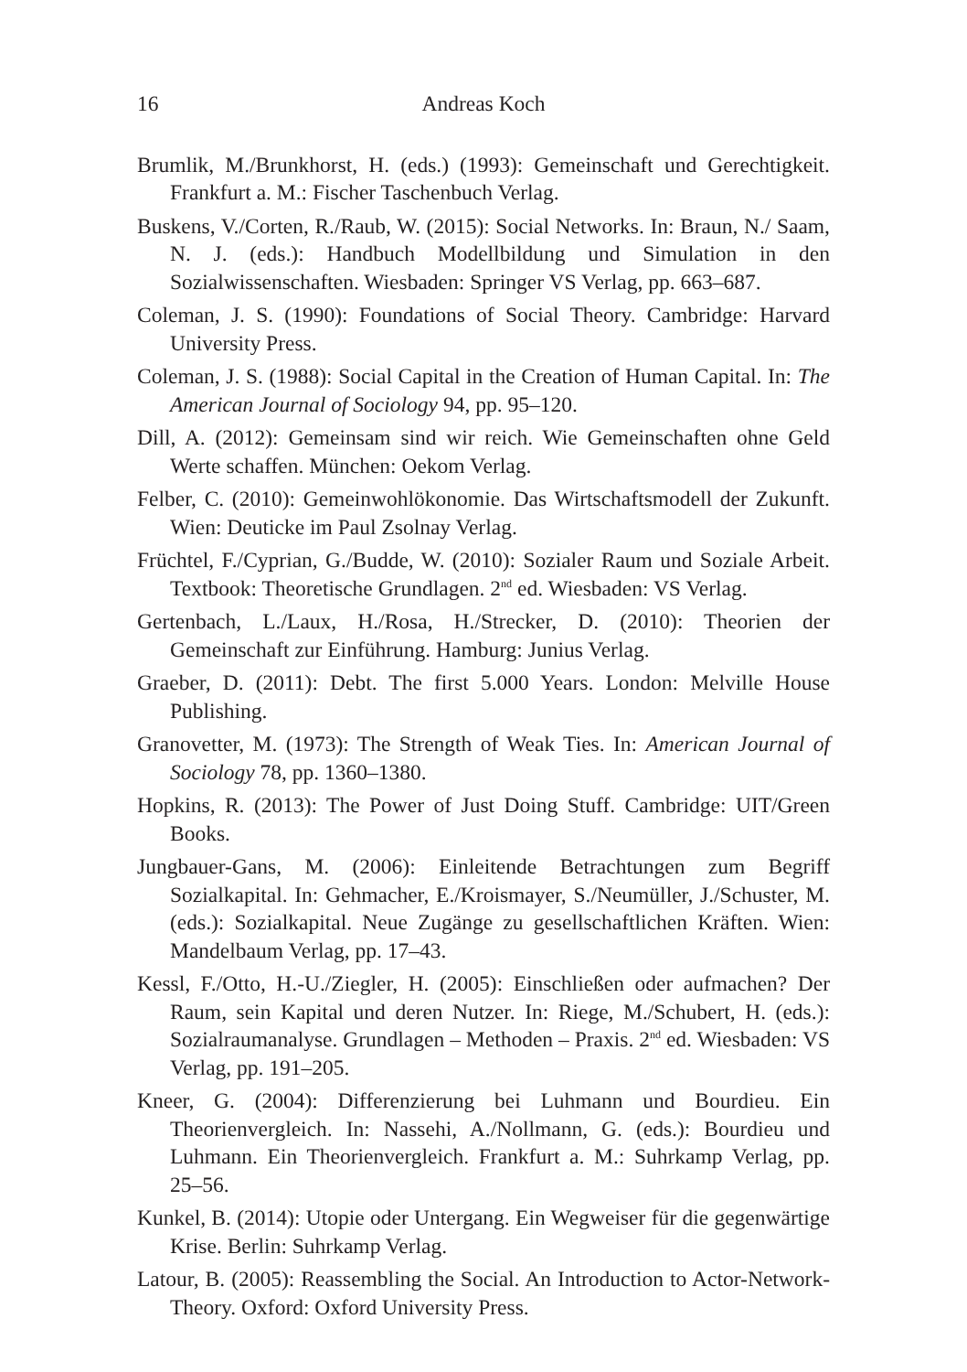16 Andreas Koch
Brumlik, M./Brunkhorst, H. (eds.) (1993): Gemeinschaft und Gerechtigkeit. Frankfurt a. M.: Fischer Taschenbuch Verlag.
Buskens, V./Corten, R./Raub, W. (2015): Social Networks. In: Braun, N./ Saam, N. J. (eds.): Handbuch Modellbildung und Simulation in den Sozialwissenschaften. Wiesbaden: Springer VS Verlag, pp. 663–687.
Coleman, J. S. (1990): Foundations of Social Theory. Cambridge: Harvard University Press.
Coleman, J. S. (1988): Social Capital in the Creation of Human Capital. In: The American Journal of Sociology 94, pp. 95–120.
Dill, A. (2012): Gemeinsam sind wir reich. Wie Gemeinschaften ohne Geld Werte schaffen. München: Oekom Verlag.
Felber, C. (2010): Gemeinwohlökonomie. Das Wirtschaftsmodell der Zukunft. Wien: Deuticke im Paul Zsolnay Verlag.
Früchtel, F./Cyprian, G./Budde, W. (2010): Sozialer Raum und Soziale Arbeit. Textbook: Theoretische Grundlagen. 2<sup>nd</sup> ed. Wiesbaden: VS Verlag.
Gertenbach, L./Laux, H./Rosa, H./Strecker, D. (2010): Theorien der Gemeinschaft zur Einführung. Hamburg: Junius Verlag.
Graeber, D. (2011): Debt. The first 5.000 Years. London: Melville House Publishing.
Granovetter, M. (1973): The Strength of Weak Ties. In: American Journal of Sociology 78, pp. 1360–1380.
Hopkins, R. (2013): The Power of Just Doing Stuff. Cambridge: UIT/Green Books.
Jungbauer-Gans, M. (2006): Einleitende Betrachtungen zum Begriff Sozialkapital. In: Gehmacher, E./Kroismayer, S./Neumüller, J./Schuster, M. (eds.): Sozialkapital. Neue Zugänge zu gesellschaftlichen Kräften. Wien: Mandelbaum Verlag, pp. 17–43.
Kessl, F./Otto, H.-U./Ziegler, H. (2005): Einschließen oder aufmachen? Der Raum, sein Kapital und deren Nutzer. In: Riege, M./Schubert, H. (eds.): Sozialraumanalyse. Grundlagen – Methoden – Praxis. 2<sup>nd</sup> ed. Wiesbaden: VS Verlag, pp. 191–205.
Kneer, G. (2004): Differenzierung bei Luhmann und Bourdieu. Ein Theorienvergleich. In: Nassehi, A./Nollmann, G. (eds.): Bourdieu und Luhmann. Ein Theorienvergleich. Frankfurt a. M.: Suhrkamp Verlag, pp. 25–56.
Kunkel, B. (2014): Utopie oder Untergang. Ein Wegweiser für die gegenwärtige Krise. Berlin: Suhrkamp Verlag.
Latour, B. (2005): Reassembling the Social. An Introduction to Actor-Network-Theory. Oxford: Oxford University Press.